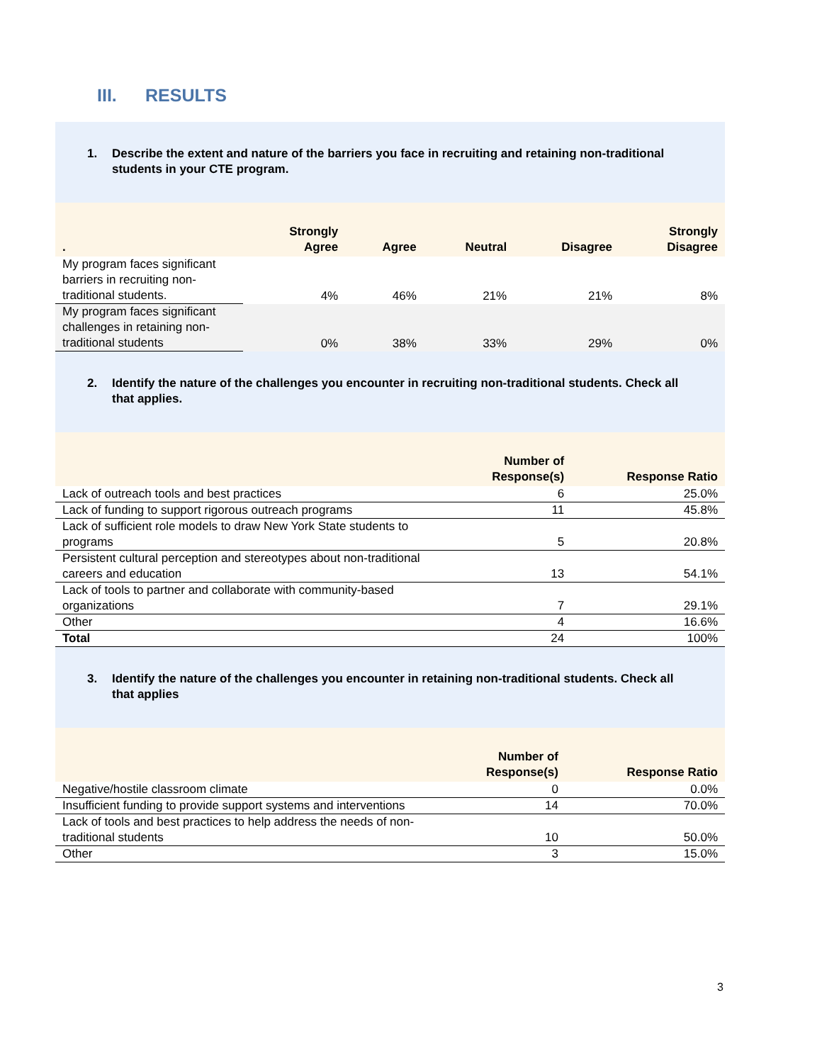III. RESULTS
1. Describe the extent and nature of the barriers you face in recruiting and retaining non-traditional students in your CTE program.
| . | Strongly Agree | Agree | Neutral | Disagree | Strongly Disagree |
| --- | --- | --- | --- | --- | --- |
| My program faces significant barriers in recruiting non-traditional students. | 4% | 46% | 21% | 21% | 8% |
| My program faces significant challenges in retaining non-traditional students | 0% | 38% | 33% | 29% | 0% |
2. Identify the nature of the challenges you encounter in recruiting non-traditional students. Check all that applies.
| | Number of Response(s) | Response Ratio |
| --- | --- | --- |
| Lack of outreach tools and best practices | 6 | 25.0% |
| Lack of funding to support rigorous outreach programs | 11 | 45.8% |
| Lack of sufficient role models to draw New York State students to programs | 5 | 20.8% |
| Persistent cultural perception and stereotypes about non-traditional careers and education | 13 | 54.1% |
| Lack of tools to partner and collaborate with community-based organizations | 7 | 29.1% |
| Other | 4 | 16.6% |
| Total | 24 | 100% |
3. Identify the nature of the challenges you encounter in retaining non-traditional students. Check all that applies
| | Number of Response(s) | Response Ratio |
| --- | --- | --- |
| Negative/hostile classroom climate | 0 | 0.0% |
| Insufficient funding to provide support systems and interventions | 14 | 70.0% |
| Lack of tools and best practices to help address the needs of non-traditional students | 10 | 50.0% |
| Other | 3 | 15.0% |
3